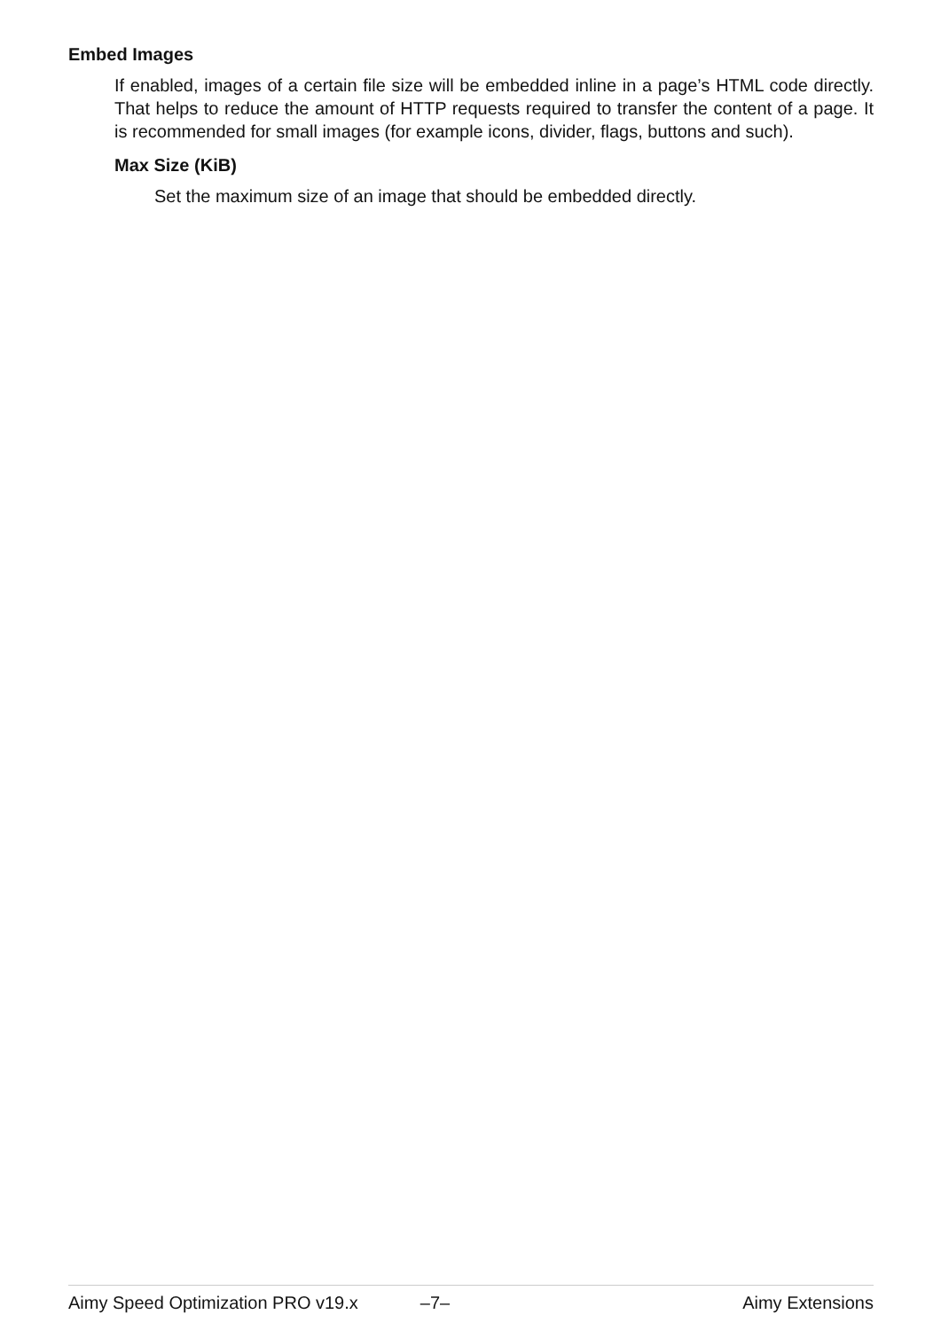Embed Images
If enabled, images of a certain file size will be embedded inline in a page’s HTML code directly. That helps to reduce the amount of HTTP requests required to transfer the content of a page. It is recommended for small images (for example icons, divider, flags, buttons and such).
Max Size (KiB)
Set the maximum size of an image that should be embedded directly.
Aimy Speed Optimization PRO v19.x –7– Aimy Extensions